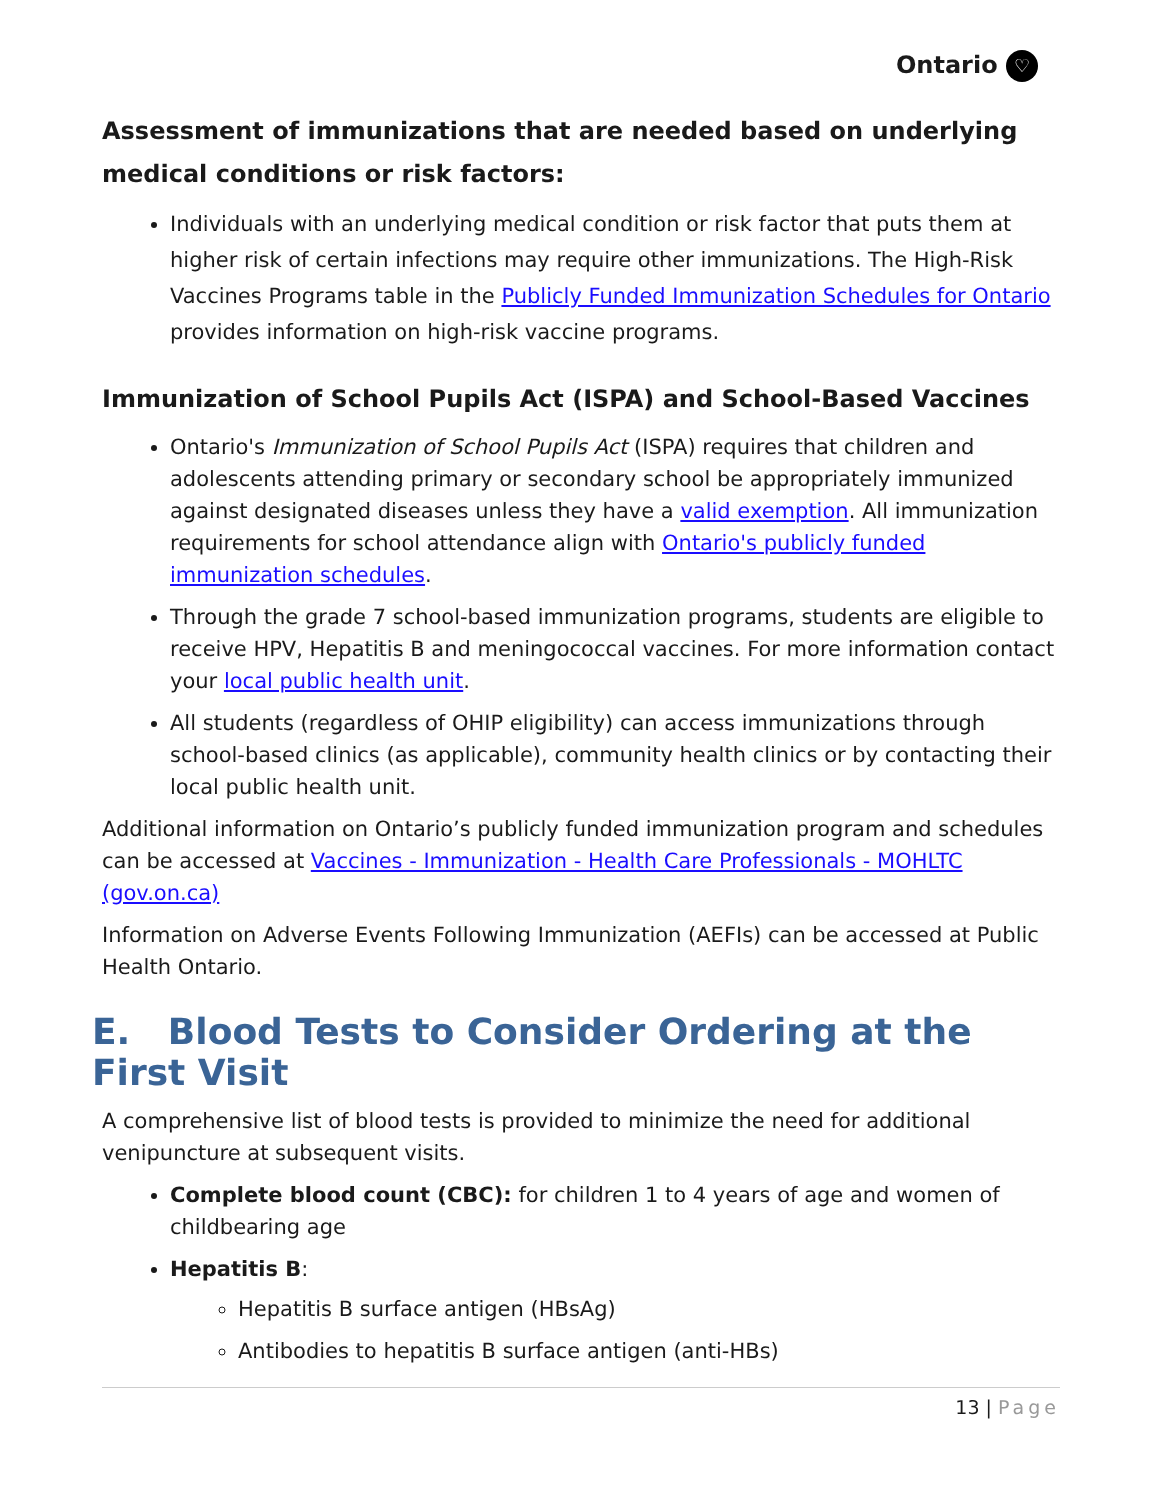Ontario ♡
Assessment of immunizations that are needed based on underlying medical conditions or risk factors:
Individuals with an underlying medical condition or risk factor that puts them at higher risk of certain infections may require other immunizations. The High-Risk Vaccines Programs table in the Publicly Funded Immunization Schedules for Ontario provides information on high-risk vaccine programs.
Immunization of School Pupils Act (ISPA) and School-Based Vaccines
Ontario's Immunization of School Pupils Act (ISPA) requires that children and adolescents attending primary or secondary school be appropriately immunized against designated diseases unless they have a valid exemption. All immunization requirements for school attendance align with Ontario's publicly funded immunization schedules.
Through the grade 7 school-based immunization programs, students are eligible to receive HPV, Hepatitis B and meningococcal vaccines. For more information contact your local public health unit.
All students (regardless of OHIP eligibility) can access immunizations through school-based clinics (as applicable), community health clinics or by contacting their local public health unit.
Additional information on Ontario’s publicly funded immunization program and schedules can be accessed at Vaccines - Immunization - Health Care Professionals - MOHLTC (gov.on.ca)
Information on Adverse Events Following Immunization (AEFIs) can be accessed at Public Health Ontario.
E. Blood Tests to Consider Ordering at the First Visit
A comprehensive list of blood tests is provided to minimize the need for additional venipuncture at subsequent visits.
Complete blood count (CBC): for children 1 to 4 years of age and women of childbearing age
Hepatitis B:
Hepatitis B surface antigen (HBsAg)
Antibodies to hepatitis B surface antigen (anti-HBs)
13 | Page